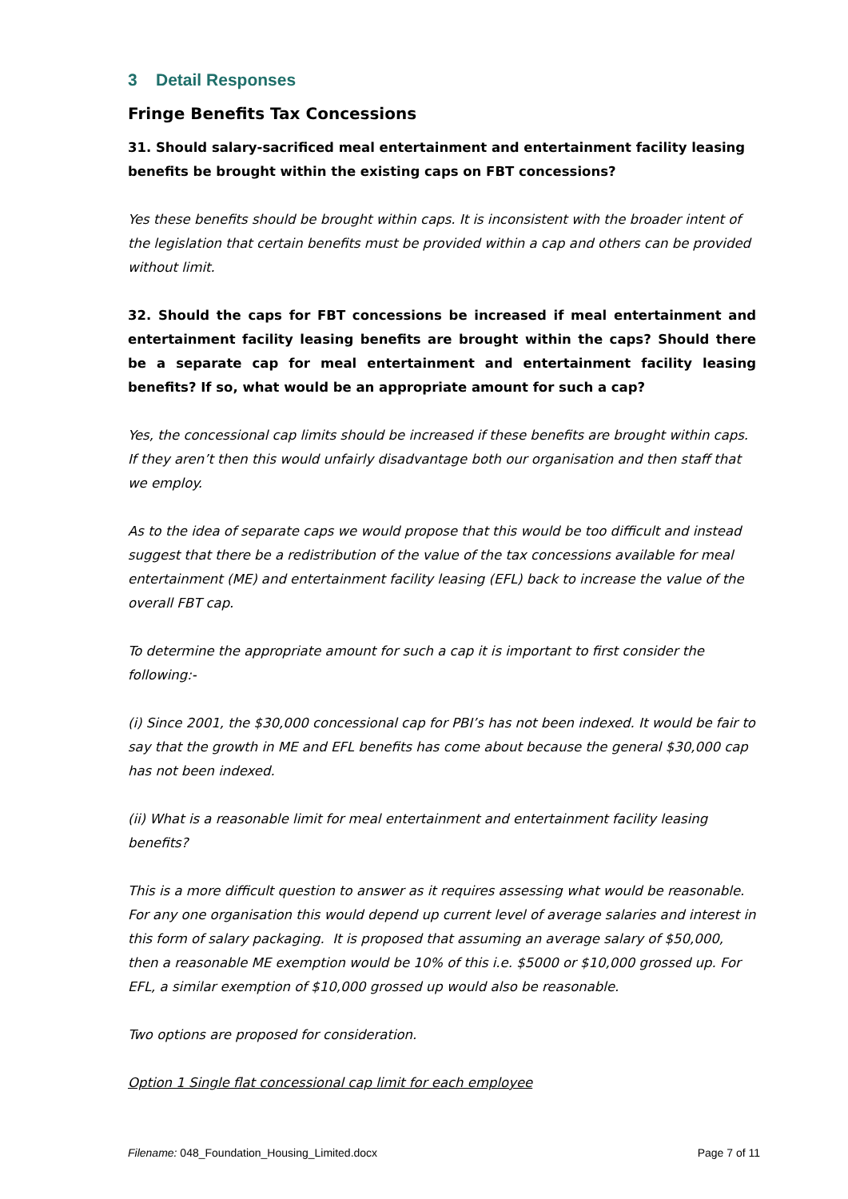3 Detail Responses
Fringe Benefits Tax Concessions
31. Should salary-sacrificed meal entertainment and entertainment facility leasing benefits be brought within the existing caps on FBT concessions?
Yes these benefits should be brought within caps. It is inconsistent with the broader intent of the legislation that certain benefits must be provided within a cap and others can be provided without limit.
32. Should the caps for FBT concessions be increased if meal entertainment and entertainment facility leasing benefits are brought within the caps? Should there be a separate cap for meal entertainment and entertainment facility leasing benefits? If so, what would be an appropriate amount for such a cap?
Yes, the concessional cap limits should be increased if these benefits are brought within caps. If they aren’t then this would unfairly disadvantage both our organisation and then staff that we employ.
As to the idea of separate caps we would propose that this would be too difficult and instead suggest that there be a redistribution of the value of the tax concessions available for meal entertainment (ME) and entertainment facility leasing (EFL) back to increase the value of the overall FBT cap.
To determine the appropriate amount for such a cap it is important to first consider the following:-
(i) Since 2001, the $30,000 concessional cap for PBI’s has not been indexed. It would be fair to say that the growth in ME and EFL benefits has come about because the general $30,000 cap has not been indexed.
(ii) What is a reasonable limit for meal entertainment and entertainment facility leasing benefits?
This is a more difficult question to answer as it requires assessing what would be reasonable. For any one organisation this would depend up current level of average salaries and interest in this form of salary packaging. It is proposed that assuming an average salary of $50,000, then a reasonable ME exemption would be 10% of this i.e. $5000 or $10,000 grossed up. For EFL, a similar exemption of $10,000 grossed up would also be reasonable.
Two options are proposed for consideration.
Option 1 Single flat concessional cap limit for each employee
Filename: 048_Foundation_Housing_Limited.docx Page 7 of 11